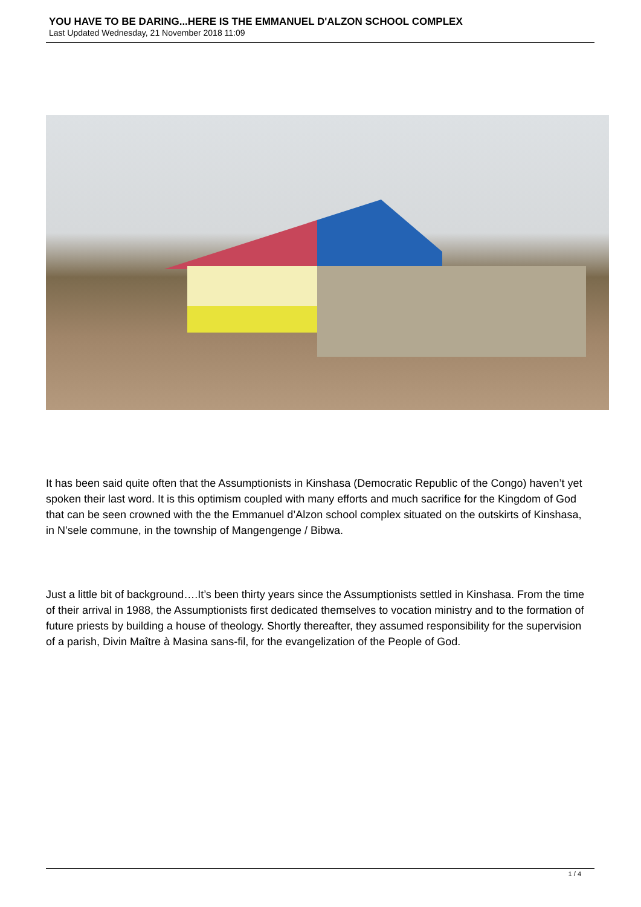YOU HAVE TO BE DARING...HERE IS THE EMMANUEL D'ALZON SCHOOL COMPLEX
Last Updated Wednesday, 21 November 2018 11:09
It has been said quite often that the Assumptionists in Kinshasa (Democratic Republic of the Congo) haven’t yet spoken their last word. It is this optimism coupled with many efforts and much sacrifice for the Kingdom of God that can be seen crowned with the the Emmanuel d’Alzon school complex situated on the outskirts of Kinshasa, in N’sele commune, in the township of Mangengenge / Bibwa.
Just a little bit of background….It’s been thirty years since the Assumptionists settled in Kinshasa. From the time of their arrival in 1988, the Assumptionists first dedicated themselves to vocation ministry and to the formation of future priests by building a house of theology. Shortly thereafter, they assumed responsibility for the supervision of a parish, Divin Maître à Masina sans-fil, for the evangelization of the People of God.
1 / 4